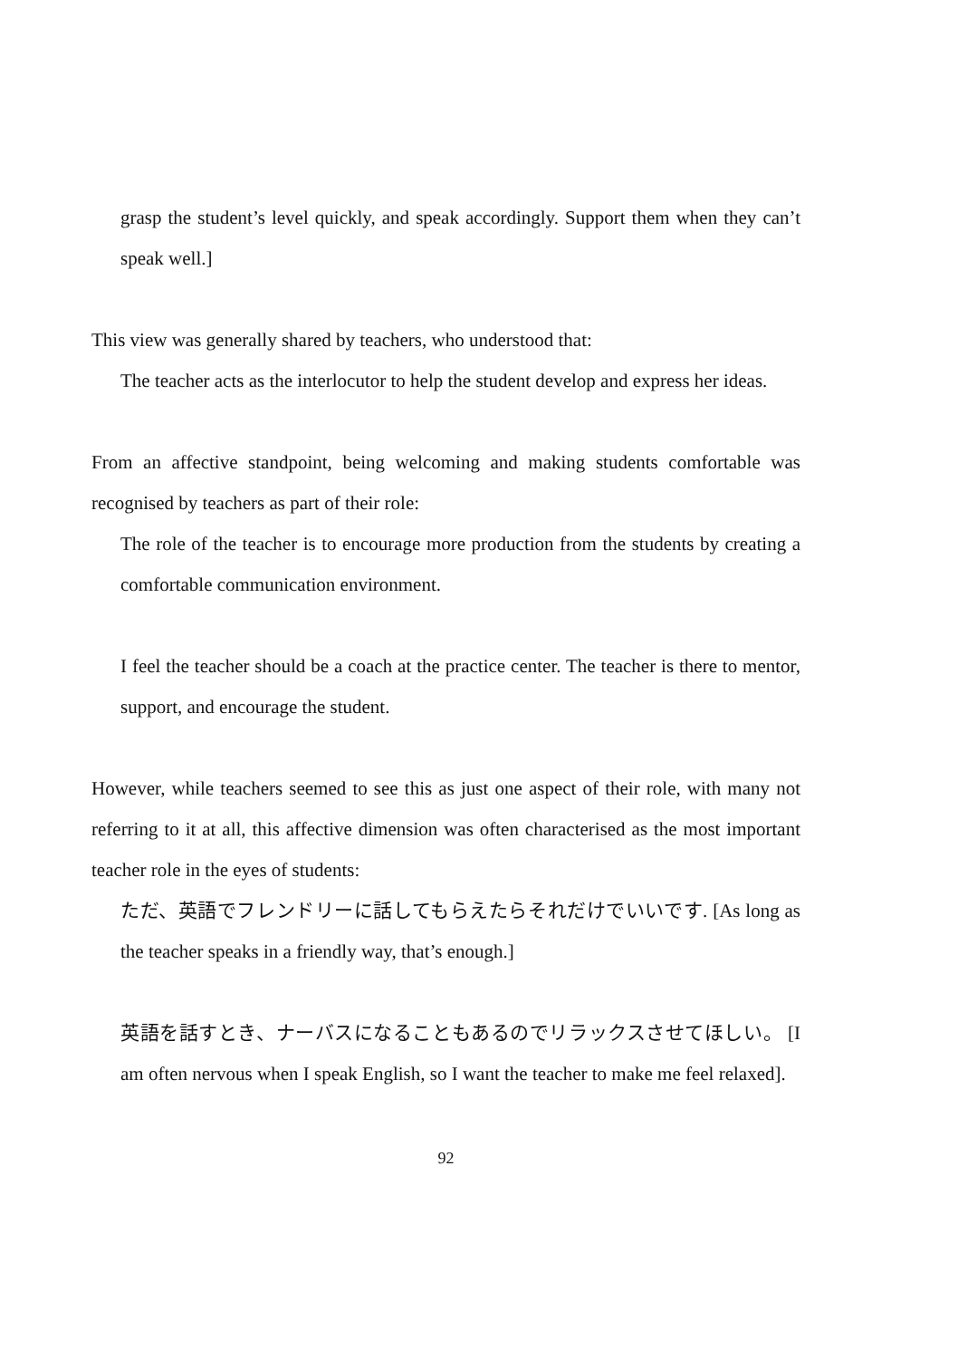grasp the student’s level quickly, and speak accordingly. Support them when they can’t speak well.]
This view was generally shared by teachers, who understood that:
The teacher acts as the interlocutor to help the student develop and express her ideas.
From an affective standpoint, being welcoming and making students comfortable was recognised by teachers as part of their role:
The role of the teacher is to encourage more production from the students by creating a comfortable communication environment.
I feel the teacher should be a coach at the practice center. The teacher is there to mentor, support, and encourage the student.
However, while teachers seemed to see this as just one aspect of their role, with many not referring to it at all, this affective dimension was often characterised as the most important teacher role in the eyes of students:
ただ、英語でフレンドリーに話してもらえたらそれだけでいいです. [As long as the teacher speaks in a friendly way, that’s enough.]
英語を話すとき、ナーバスになることもあるのでリラックスさせてほしい。 [I am often nervous when I speak English, so I want the teacher to make me feel relaxed].
92